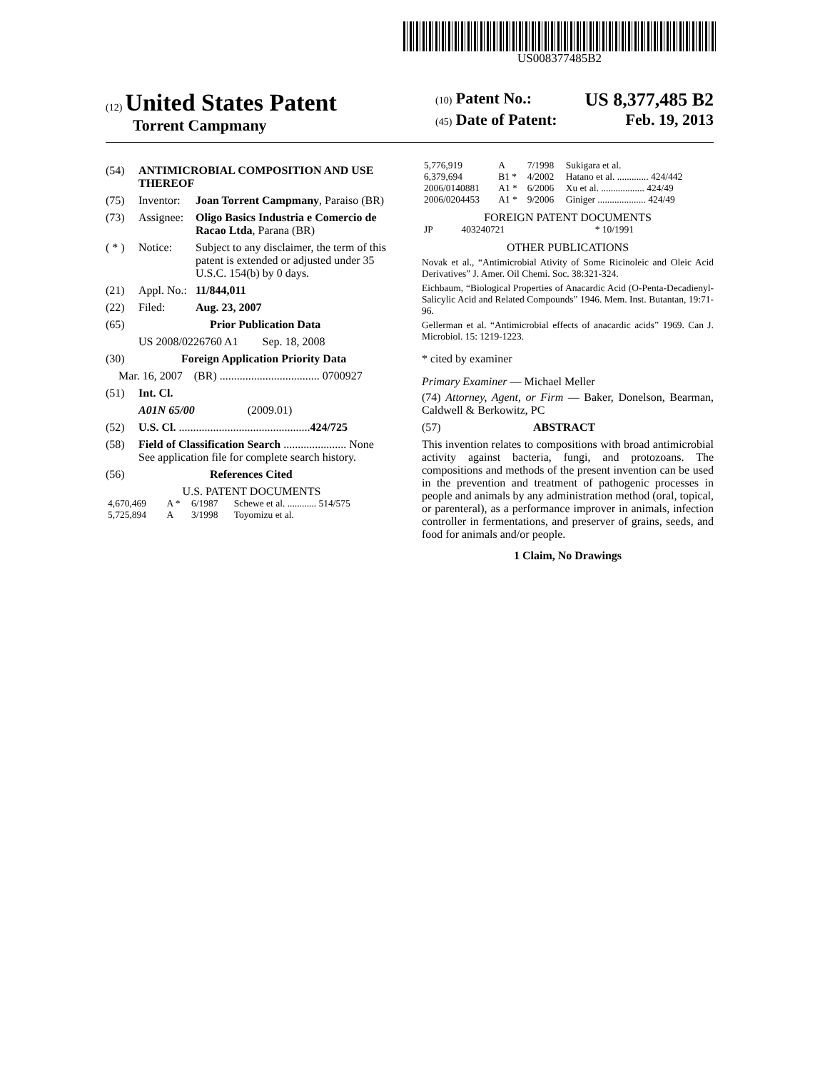US008377485B2
(12) United States Patent
Torrent Campmany
(10) Patent No.: US 8,377,485 B2
(45) Date of Patent: Feb. 19, 2013
(54) ANTIMICROBIAL COMPOSITION AND USE THEREOF
(75) Inventor: Joan Torrent Campmany, Paraiso (BR)
(73) Assignee: Oligo Basics Industria e Comercio de Racao Ltda, Parana (BR)
( * ) Notice: Subject to any disclaimer, the term of this patent is extended or adjusted under 35 U.S.C. 154(b) by 0 days.
(21) Appl. No.: 11/844,011
(22) Filed: Aug. 23, 2007
(65) Prior Publication Data
US 2008/0226760 A1 Sep. 18, 2008
(30) Foreign Application Priority Data
Mar. 16, 2007 (BR) ................................... 0700927
(51) Int. Cl.
A01N 65/00 (2009.01)
(52) U.S. Cl. .............................................. 424/725
(58) Field of Classification Search ...................... None
See application file for complete search history.
(56) References Cited
U.S. PATENT DOCUMENTS
| 4,670,469 | A * | 6/1987 | Schewe et al. ............ 514/575 |
| 5,725,894 | A | 3/1998 | Toyomizu et al. |
| 5,776,919 | A | 7/1998 | Sukigara et al. |
| 6,379,694 | B1 * | 4/2002 | Hatano et al. ............. 424/442 |
| 2006/0140881 | A1 * | 6/2006 | Xu et al. .................. 424/49 |
| 2006/0204453 | A1 * | 9/2006 | Giniger .................... 424/49 |
FOREIGN PATENT DOCUMENTS
| JP | 403240721 | * 10/1991 |
OTHER PUBLICATIONS
Novak et al., “Antimicrobial Ativity of Some Ricinoleic and Oleic Acid Derivatives” J. Amer. Oil Chemi. Soc. 38:321-324.
Eichbaum, “Biological Properties of Anacardic Acid (O-Penta-Decadienyl-Salicylic Acid and Related Compounds” 1946. Mem. Inst. Butantan, 19:71-96.
Gellerman et al. “Antimicrobial effects of anacardic acids” 1969. Can J. Microbiol. 15: 1219-1223.
* cited by examiner
Primary Examiner — Michael Meller
(74) Attorney, Agent, or Firm — Baker, Donelson, Bearman, Caldwell & Berkowitz, PC
(57) ABSTRACT
This invention relates to compositions with broad antimicrobial activity against bacteria, fungi, and protozoans. The compositions and methods of the present invention can be used in the prevention and treatment of pathogenic processes in people and animals by any administration method (oral, topical, or parenteral), as a performance improver in animals, infection controller in fermentations, and preserver of grains, seeds, and food for animals and/or people.
1 Claim, No Drawings